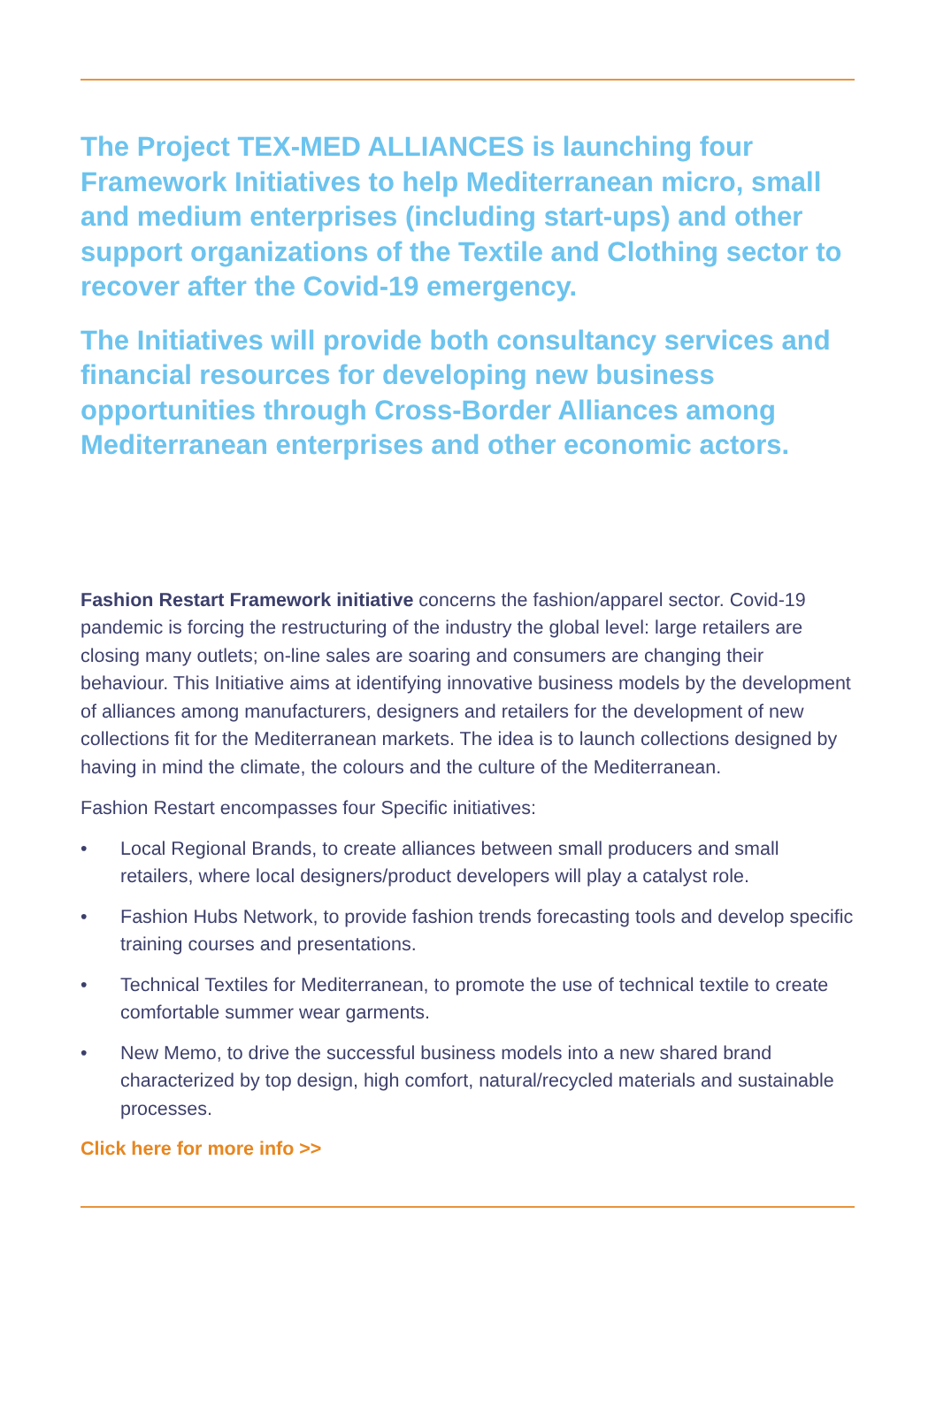The Project TEX-MED ALLIANCES is launching four Framework Initiatives to help Mediterranean micro, small and medium enterprises (including start-ups) and other support organizations of the Textile and Clothing sector to recover after the Covid-19 emergency.
The Initiatives will provide both consultancy services and financial resources for developing new business opportunities through Cross-Border Alliances among Mediterranean enterprises and other economic actors.
Fashion Restart Framework initiative concerns the fashion/apparel sector. Covid-19 pandemic is forcing the restructuring of the industry the global level: large retailers are closing many outlets; on-line sales are soaring and consumers are changing their behaviour. This Initiative aims at identifying innovative business models by the development of alliances among manufacturers, designers and retailers for the development of new collections fit for the Mediterranean markets. The idea is to launch collections designed by having in mind the climate, the colours and the culture of the Mediterranean.
Fashion Restart encompasses four Specific initiatives:
• Local Regional Brands, to create alliances between small producers and small retailers, where local designers/product developers will play a catalyst role.
• Fashion Hubs Network, to provide fashion trends forecasting tools and develop specific training courses and presentations.
• Technical Textiles for Mediterranean, to promote the use of technical textile to create comfortable summer wear garments.
• New Memo, to drive the successful business models into a new shared brand characterized by top design, high comfort, natural/recycled materials and sustainable processes.
Click here for more info >>